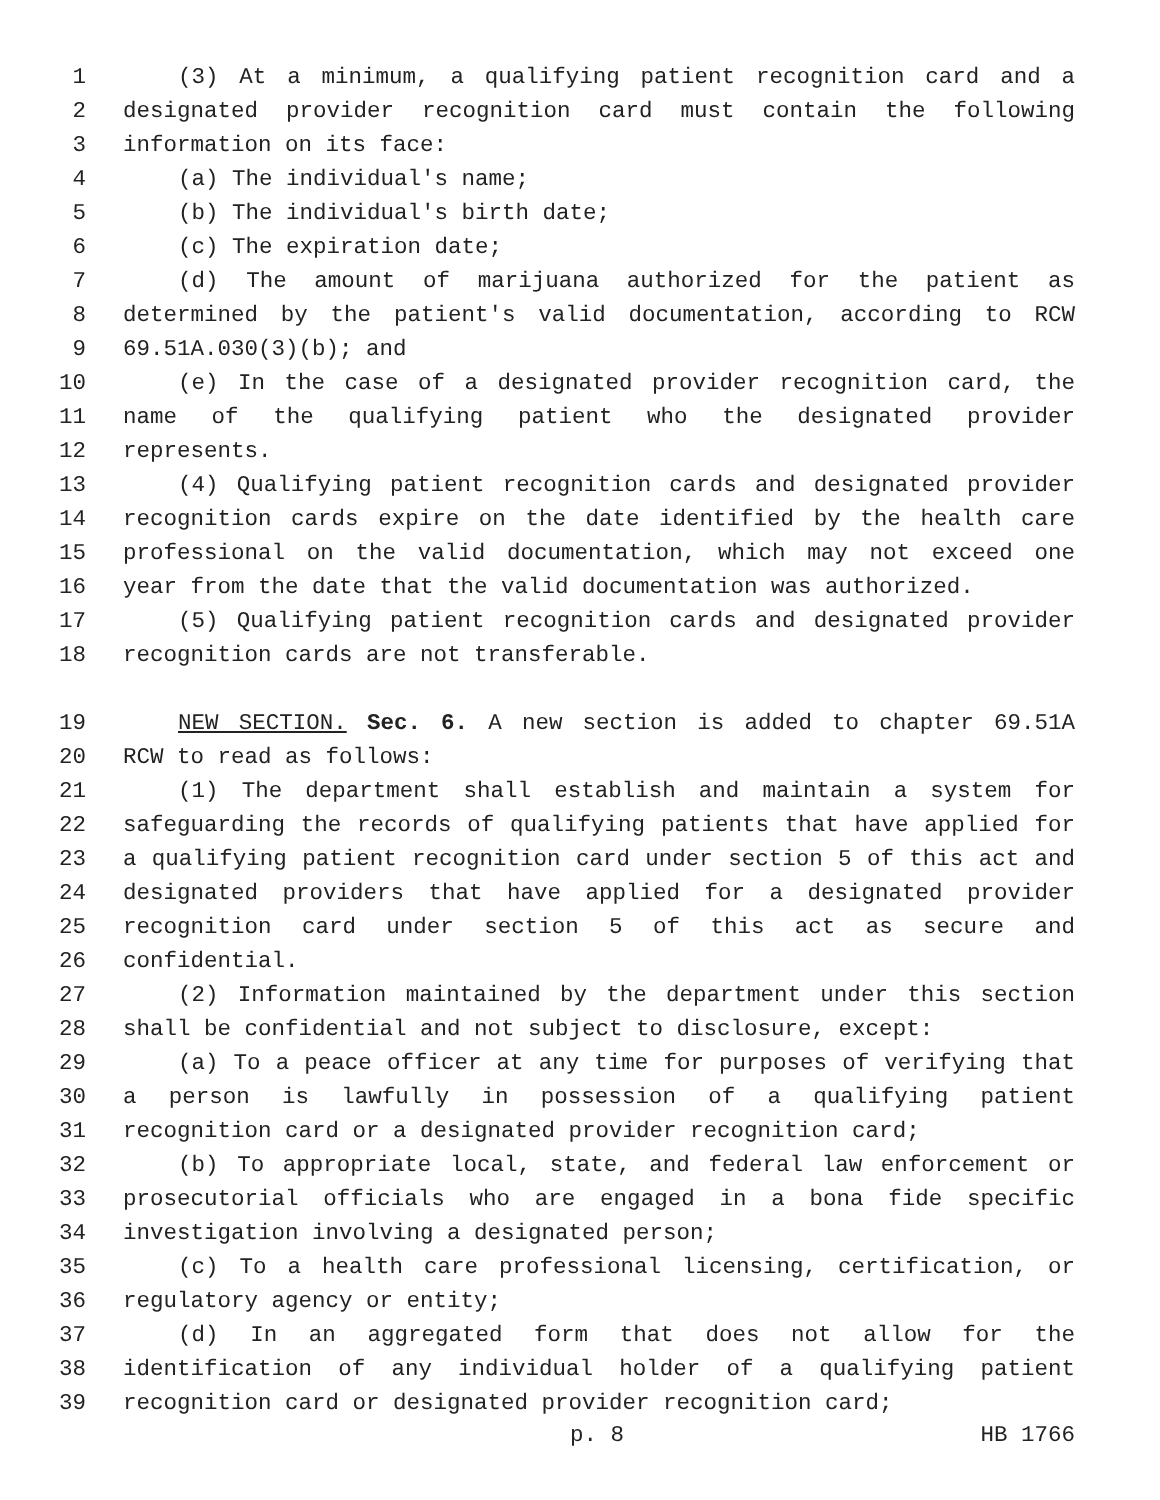1 (3) At a minimum, a qualifying patient recognition card and a
2 designated provider recognition card must contain the following
3 information on its face:
4 (a) The individual's name;
5 (b) The individual's birth date;
6 (c) The expiration date;
7 (d) The amount of marijuana authorized for the patient as
8 determined by the patient's valid documentation, according to RCW
9 69.51A.030(3)(b); and
10 (e) In the case of a designated provider recognition card, the
11 name of the qualifying patient who the designated provider
12 represents.
13 (4) Qualifying patient recognition cards and designated provider
14 recognition cards expire on the date identified by the health care
15 professional on the valid documentation, which may not exceed one
16 year from the date that the valid documentation was authorized.
17 (5) Qualifying patient recognition cards and designated provider
18 recognition cards are not transferable.
19 NEW SECTION. Sec. 6. A new section is added to chapter 69.51A
20 RCW to read as follows:
21 (1) The department shall establish and maintain a system for
22 safeguarding the records of qualifying patients that have applied for
23 a qualifying patient recognition card under section 5 of this act and
24 designated providers that have applied for a designated provider
25 recognition card under section 5 of this act as secure and
26 confidential.
27 (2) Information maintained by the department under this section
28 shall be confidential and not subject to disclosure, except:
29 (a) To a peace officer at any time for purposes of verifying that
30 a person is lawfully in possession of a qualifying patient
31 recognition card or a designated provider recognition card;
32 (b) To appropriate local, state, and federal law enforcement or
33 prosecutorial officials who are engaged in a bona fide specific
34 investigation involving a designated person;
35 (c) To a health care professional licensing, certification, or
36 regulatory agency or entity;
37 (d) In an aggregated form that does not allow for the
38 identification of any individual holder of a qualifying patient
39 recognition card or designated provider recognition card;
p. 8 HB 1766